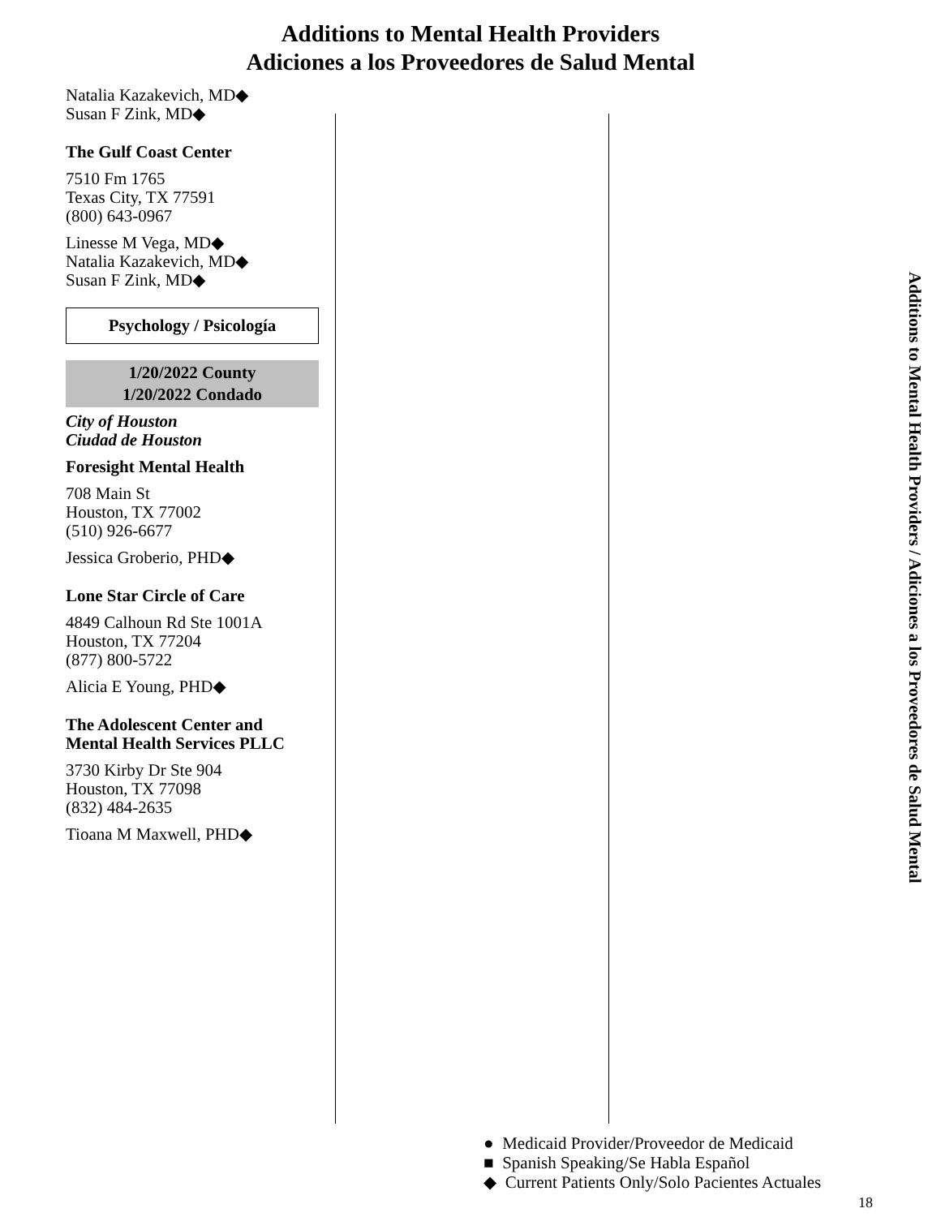Additions to Mental Health Providers
Adiciones a los Proveedores de Salud Mental
Natalia Kazakevich, MD◆
Susan F Zink, MD◆
The Gulf Coast Center
7510 Fm 1765
Texas City, TX 77591
(800) 643-0967
Linesse M Vega, MD◆
Natalia Kazakevich, MD◆
Susan F Zink, MD◆
Psychology / Psicología
1/20/2022 County
1/20/2022 Condado
City of Houston
Ciudad de Houston
Foresight Mental Health
708 Main St
Houston, TX 77002
(510) 926-6677
Jessica Groberio, PHD◆
Lone Star Circle of Care
4849 Calhoun Rd Ste 1001A
Houston, TX 77204
(877) 800-5722
Alicia E Young, PHD◆
The Adolescent Center and
Mental Health Services PLLC
3730 Kirby Dr Ste 904
Houston, TX 77098
(832) 484-2635
Tioana M Maxwell, PHD◆
Additions to Mental Health Providers / Adiciones a los Proveedores de Salud Mental
● Medicaid Provider/Proveedor de Medicaid
■ Spanish Speaking/Se Habla Español
◆ Current Patients Only/Solo Pacientes Actuales
18